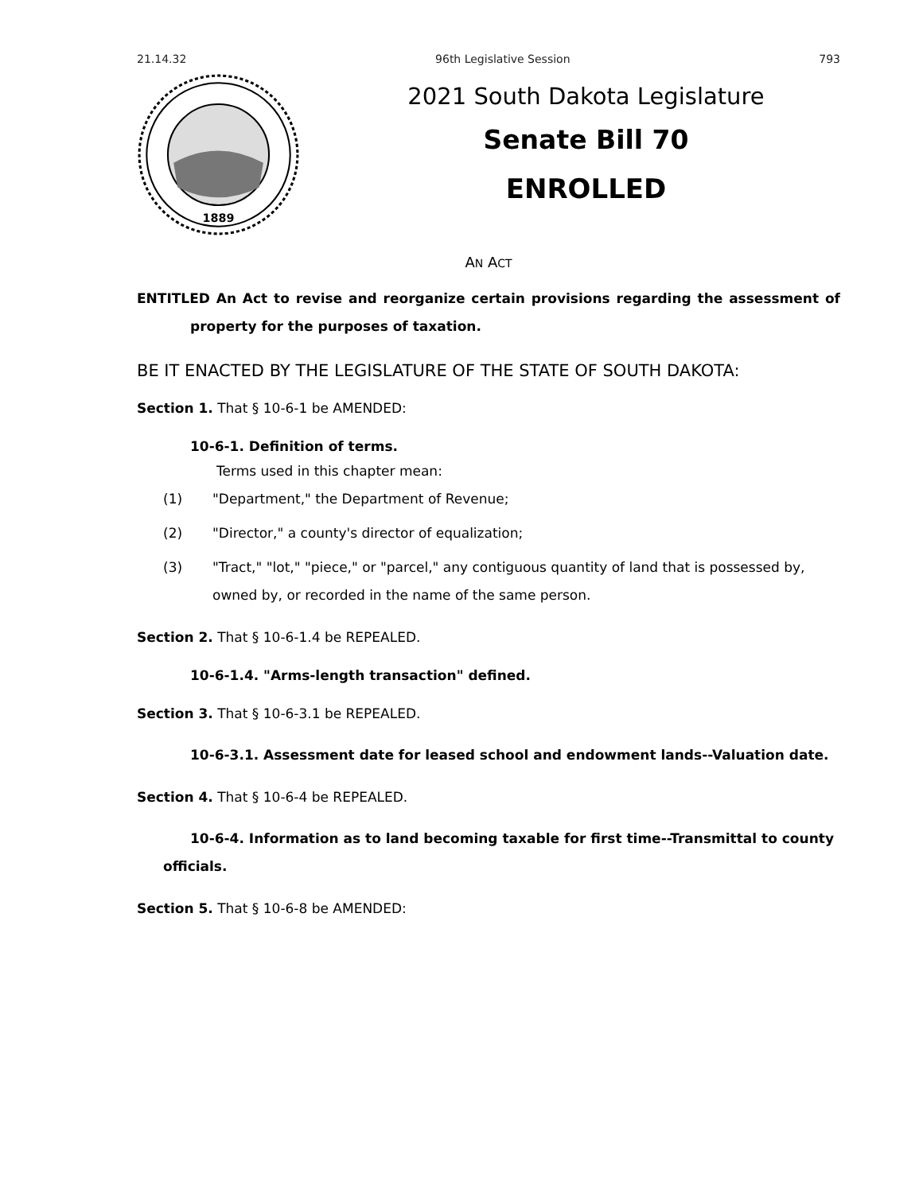21.14.32 96th Legislative Session 793
1889
2021 South Dakota Legislature
Senate Bill 70
ENROLLED
AN ACT
ENTITLED An Act to revise and reorganize certain provisions regarding the assessment of property for the purposes of taxation.
BE IT ENACTED BY THE LEGISLATURE OF THE STATE OF SOUTH DAKOTA:
Section 1. That § 10-6-1 be AMENDED:
10-6-1. Definition of terms.
Terms used in this chapter mean:
(1) "Department," the Department of Revenue;
(2) "Director," a county's director of equalization;
(3) "Tract," "lot," "piece," or "parcel," any contiguous quantity of land that is possessed by, owned by, or recorded in the name of the same person.
Section 2. That § 10-6-1.4 be REPEALED.
10-6-1.4. "Arms-length transaction" defined.
Section 3. That § 10-6-3.1 be REPEALED.
10-6-3.1. Assessment date for leased school and endowment lands--Valuation date.
Section 4. That § 10-6-4 be REPEALED.
10-6-4. Information as to land becoming taxable for first time--Transmittal to county officials.
Section 5. That § 10-6-8 be AMENDED: